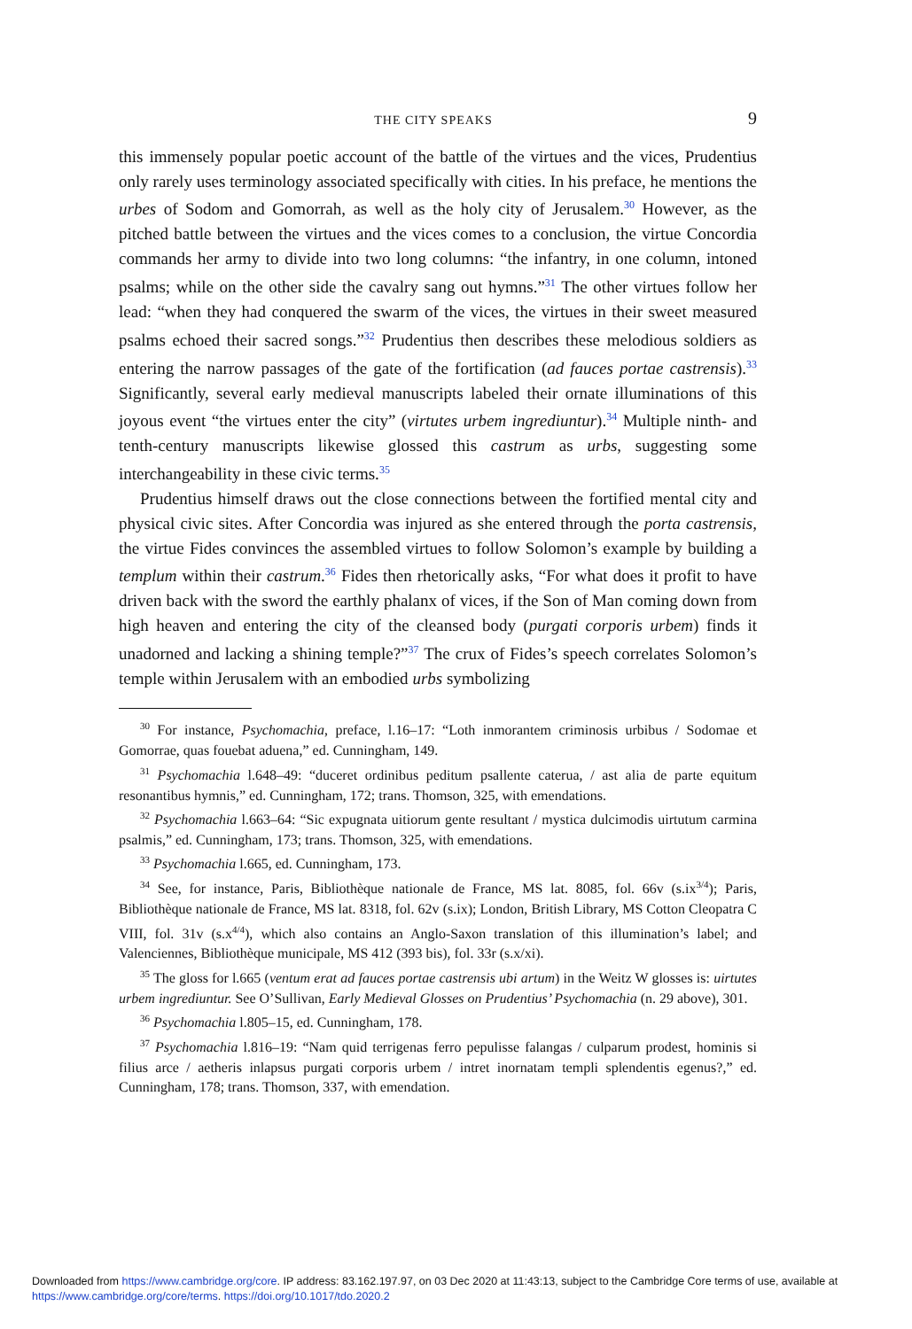THE CITY SPEAKS 9
this immensely popular poetic account of the battle of the virtues and the vices, Prudentius only rarely uses terminology associated specifically with cities. In his preface, he mentions the urbes of Sodom and Gomorrah, as well as the holy city of Jerusalem.<sup>30</sup> However, as the pitched battle between the virtues and the vices comes to a conclusion, the virtue Concordia commands her army to divide into two long columns: “the infantry, in one column, intoned psalms; while on the other side the cavalry sang out hymns.”<sup>31</sup> The other virtues follow her lead: “when they had conquered the swarm of the vices, the virtues in their sweet measured psalms echoed their sacred songs.”<sup>32</sup> Prudentius then describes these melodious soldiers as entering the narrow passages of the gate of the fortification (ad fauces portae castrensis).<sup>33</sup> Significantly, several early medieval manuscripts labeled their ornate illuminations of this joyous event “the virtues enter the city” (virtutes urbem ingrediuntur).<sup>34</sup> Multiple ninth- and tenth-century manuscripts likewise glossed this castrum as urbs, suggesting some interchangeability in these civic terms.<sup>35</sup>
Prudentius himself draws out the close connections between the fortified mental city and physical civic sites. After Concordia was injured as she entered through the porta castrensis, the virtue Fides convinces the assembled virtues to follow Solomon’s example by building a templum within their castrum.<sup>36</sup> Fides then rhetorically asks, “For what does it profit to have driven back with the sword the earthly phalanx of vices, if the Son of Man coming down from high heaven and entering the city of the cleansed body (purgati corporis urbem) finds it unadorned and lacking a shining temple?”<sup>37</sup> The crux of Fides’s speech correlates Solomon’s temple within Jerusalem with an embodied urbs symbolizing
<sup>30</sup> For instance, Psychomachia, preface, l.16–17: “Loth inmorantem criminosis urbibus / Sodomae et Gomorrae, quas fouebat aduena,” ed. Cunningham, 149.
<sup>31</sup> Psychomachia l.648–49: “duceret ordinibus peditum psallente caterua, / ast alia de parte equitum resonantibus hymnis,” ed. Cunningham, 172; trans. Thomson, 325, with emendations.
<sup>32</sup> Psychomachia l.663–64: “Sic expugnata uitiorum gente resultant / mystica dulcimodis uirtutum carmina psalmis,” ed. Cunningham, 173; trans. Thomson, 325, with emendations.
<sup>33</sup> Psychomachia l.665, ed. Cunningham, 173.
<sup>34</sup> See, for instance, Paris, Bibliothèque nationale de France, MS lat. 8085, fol. 66v (s.ix<sup>3/4</sup>); Paris, Bibliothèque nationale de France, MS lat. 8318, fol. 62v (s.ix); London, British Library, MS Cotton Cleopatra C VIII, fol. 31v (s.x<sup>4/4</sup>), which also contains an Anglo-Saxon translation of this illumination’s label; and Valenciennes, Bibliothèque municipale, MS 412 (393 bis), fol. 33r (s.x/xi).
<sup>35</sup> The gloss for l.665 (ventum erat ad fauces portae castrensis ubi artum) in the Weitz W glosses is: uirtutes urbem ingrediuntur. See O’Sullivan, Early Medieval Glosses on Prudentius’ Psychomachia (n. 29 above), 301.
<sup>36</sup> Psychomachia l.805–15, ed. Cunningham, 178.
<sup>37</sup> Psychomachia l.816–19: “Nam quid terrigenas ferro pepulisse falangas / culparum prodest, hominis si filius arce / aetheris inlapsus purgati corporis urbem / intret inornatam templi splendentis egenus?,” ed. Cunningham, 178; trans. Thomson, 337, with emendation.
Downloaded from https://www.cambridge.org/core. IP address: 83.162.197.97, on 03 Dec 2020 at 11:43:13, subject to the Cambridge Core terms of use, available at https://www.cambridge.org/core/terms. https://doi.org/10.1017/tdo.2020.2